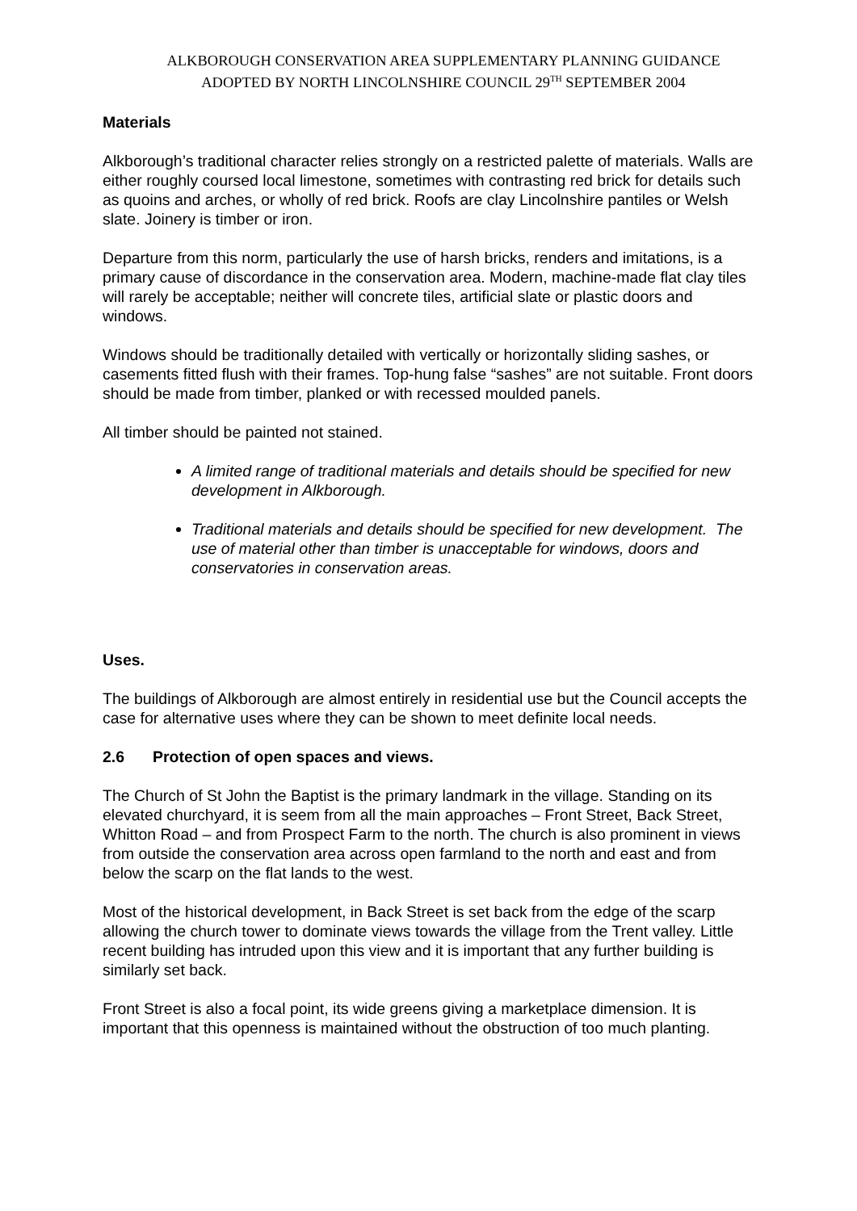ALKBOROUGH CONSERVATION AREA SUPPLEMENTARY PLANNING GUIDANCE
ADOPTED BY NORTH LINCOLNSHIRE COUNCIL 29<sup>TH</sup> SEPTEMBER 2004
Materials
Alkborough’s traditional character relies strongly on a restricted palette of materials. Walls are either roughly coursed local limestone, sometimes with contrasting red brick for details such as quoins and arches, or wholly of red brick. Roofs are clay Lincolnshire pantiles or Welsh slate. Joinery is timber or iron.
Departure from this norm, particularly the use of harsh bricks, renders and imitations, is a primary cause of discordance in the conservation area. Modern, machine-made flat clay tiles will rarely be acceptable; neither will concrete tiles, artificial slate or plastic doors and windows.
Windows should be traditionally detailed with vertically or horizontally sliding sashes, or casements fitted flush with their frames. Top-hung false “sashes” are not suitable. Front doors should be made from timber, planked or with recessed moulded panels.
All timber should be painted not stained.
A limited range of traditional materials and details should be specified for new development in Alkborough.
Traditional materials and details should be specified for new development. The use of material other than timber is unacceptable for windows, doors and conservatories in conservation areas.
Uses.
The buildings of Alkborough are almost entirely in residential use but the Council accepts the case for alternative uses where they can be shown to meet definite local needs.
2.6 Protection of open spaces and views.
The Church of St John the Baptist is the primary landmark in the village. Standing on its elevated churchyard, it is seem from all the main approaches – Front Street, Back Street, Whitton Road – and from Prospect Farm to the north. The church is also prominent in views from outside the conservation area across open farmland to the north and east and from below the scarp on the flat lands to the west.
Most of the historical development, in Back Street is set back from the edge of the scarp allowing the church tower to dominate views towards the village from the Trent valley. Little recent building has intruded upon this view and it is important that any further building is similarly set back.
Front Street is also a focal point, its wide greens giving a marketplace dimension. It is important that this openness is maintained without the obstruction of too much planting.